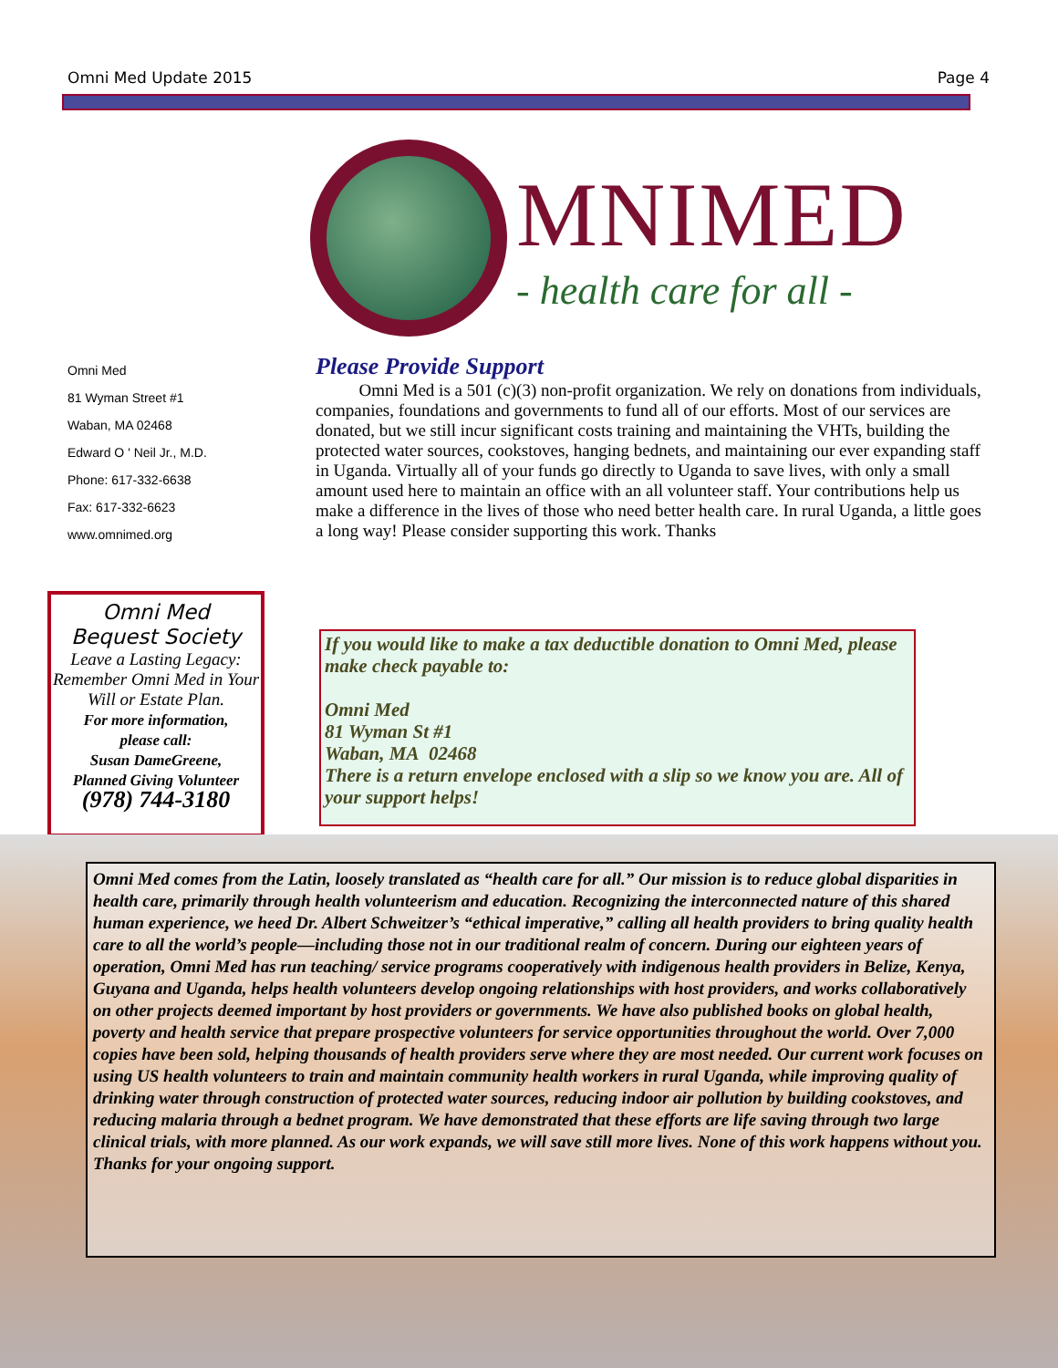Omni Med Update 2015 Page 4
MNIMED
- health care for all -
Omni Med
81 Wyman Street #1
Waban, MA 02468
Edward O ' Neil Jr., M.D.
Phone: 617-332-6638
Fax: 617-332-6623
www.omnimed.org
Please Provide Support
Omni Med is a 501 (c)(3) non-profit organization. We rely on donations from individuals, companies, foundations and governments to fund all of our efforts. Most of our services are donated, but we still incur significant costs training and maintaining the VHTs, building the protected water sources, cookstoves, hanging bednets, and maintaining our ever expanding staff in Uganda. Virtually all of your funds go directly to Uganda to save lives, with only a small amount used here to maintain an office with an all volunteer staff. Your contributions help us make a difference in the lives of those who need better health care. In rural Uganda, a little goes a long way! Please consider supporting this work. Thanks
Omni Med
Bequest Society
Leave a Lasting Legacy: Remember Omni Med in Your Will or Estate Plan.
For more information,
please call:
Susan DameGreene,
Planned Giving Volunteer
(978) 744-3180
If you would like to make a tax deductible donation to Omni Med, please make check payable to:
Omni Med
81 Wyman St #1
Waban, MA 02468
There is a return envelope enclosed with a slip so we know you are. All of your support helps!
Omni Med comes from the Latin, loosely translated as “health care for all.” Our mission is to reduce global disparities in health care, primarily through health volunteerism and education. Recognizing the interconnected nature of this shared human experience, we heed Dr. Albert Schweitzer’s “ethical imperative,” calling all health providers to bring quality health care to all the world’s people—including those not in our traditional realm of concern. During our eighteen years of operation, Omni Med has run teaching/ service programs cooperatively with indigenous health providers in Belize, Kenya, Guyana and Uganda, helps health volunteers develop ongoing relationships with host providers, and works collaboratively on other projects deemed important by host providers or governments. We have also published books on global health, poverty and health service that prepare prospective volunteers for service opportunities throughout the world. Over 7,000 copies have been sold, helping thousands of health providers serve where they are most needed. Our current work focuses on using US health volunteers to train and maintain community health workers in rural Uganda, while improving quality of drinking water through construction of protected water sources, reducing indoor air pollution by building cookstoves, and reducing malaria through a bednet program. We have demonstrated that these efforts are life saving through two large clinical trials, with more planned. As our work expands, we will save still more lives. None of this work happens without you. Thanks for your ongoing support.